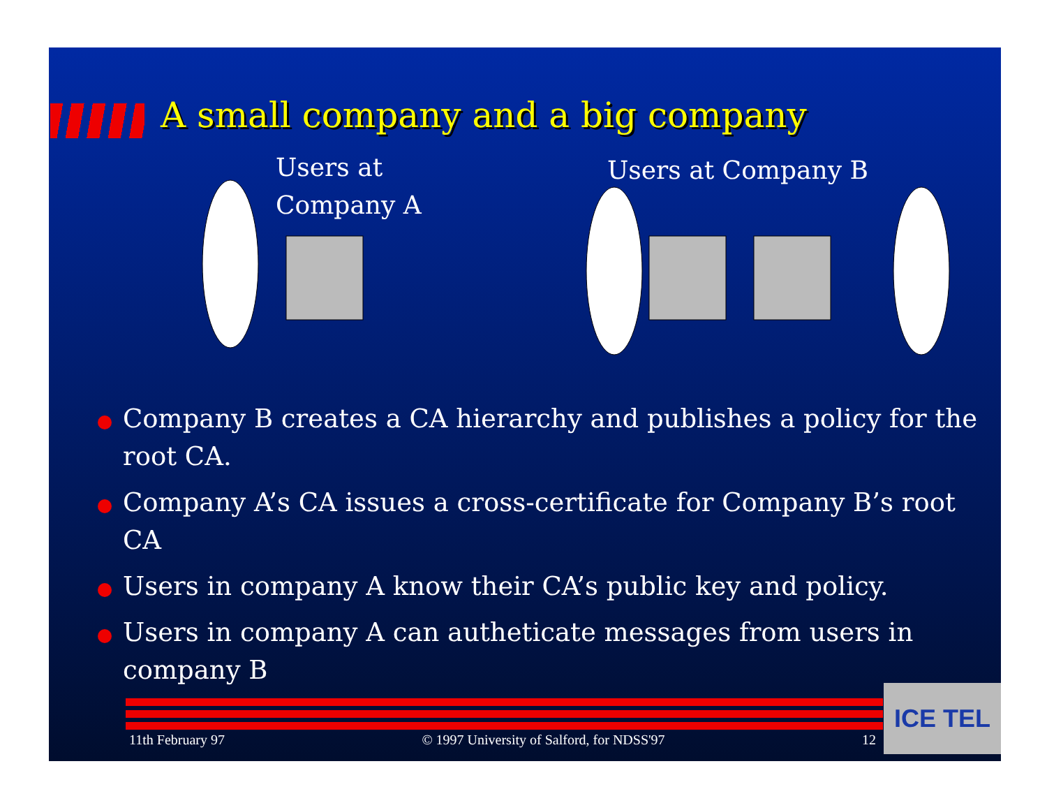A small company and a big company
Users at
Company A
Users at Company B
Company B creates a CA hierarchy and publishes a policy for the root CA.
Company A’s CA issues a cross-certificate for Company B’s root CA
Users in company A know their CA’s public key and policy.
Users in company A can autheticate messages from users in company B
11th February 97 © 1997 University of Salford, for NDSS'97 12
ICE TEL